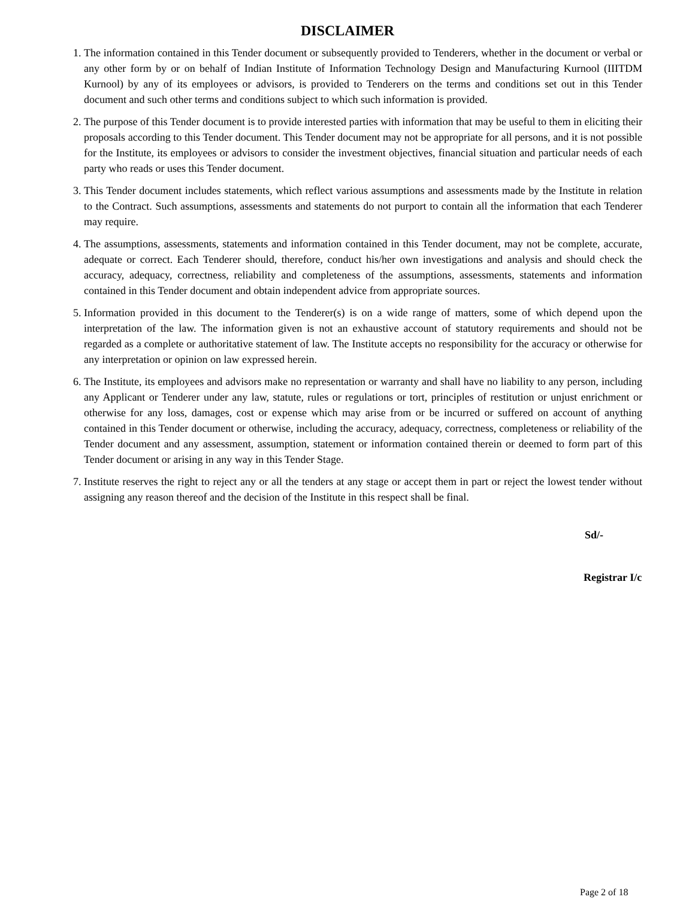DISCLAIMER
1. The information contained in this Tender document or subsequently provided to Tenderers, whether in the document or verbal or any other form by or on behalf of Indian Institute of Information Technology Design and Manufacturing Kurnool (IIITDM Kurnool) by any of its employees or advisors, is provided to Tenderers on the terms and conditions set out in this Tender document and such other terms and conditions subject to which such information is provided.
2. The purpose of this Tender document is to provide interested parties with information that may be useful to them in eliciting their proposals according to this Tender document. This Tender document may not be appropriate for all persons, and it is not possible for the Institute, its employees or advisors to consider the investment objectives, financial situation and particular needs of each party who reads or uses this Tender document.
3. This Tender document includes statements, which reflect various assumptions and assessments made by the Institute in relation to the Contract. Such assumptions, assessments and statements do not purport to contain all the information that each Tenderer may require.
4. The assumptions, assessments, statements and information contained in this Tender document, may not be complete, accurate, adequate or correct. Each Tenderer should, therefore, conduct his/her own investigations and analysis and should check the accuracy, adequacy, correctness, reliability and completeness of the assumptions, assessments, statements and information contained in this Tender document and obtain independent advice from appropriate sources.
5. Information provided in this document to the Tenderer(s) is on a wide range of matters, some of which depend upon the interpretation of the law. The information given is not an exhaustive account of statutory requirements and should not be regarded as a complete or authoritative statement of law. The Institute accepts no responsibility for the accuracy or otherwise for any interpretation or opinion on law expressed herein.
6. The Institute, its employees and advisors make no representation or warranty and shall have no liability to any person, including any Applicant or Tenderer under any law, statute, rules or regulations or tort, principles of restitution or unjust enrichment or otherwise for any loss, damages, cost or expense which may arise from or be incurred or suffered on account of anything contained in this Tender document or otherwise, including the accuracy, adequacy, correctness, completeness or reliability of the Tender document and any assessment, assumption, statement or information contained therein or deemed to form part of this Tender document or arising in any way in this Tender Stage.
7. Institute reserves the right to reject any or all the tenders at any stage or accept them in part or reject the lowest tender without assigning any reason thereof and the decision of the Institute in this respect shall be final.
Sd/-
Registrar I/c
Page 2 of 18